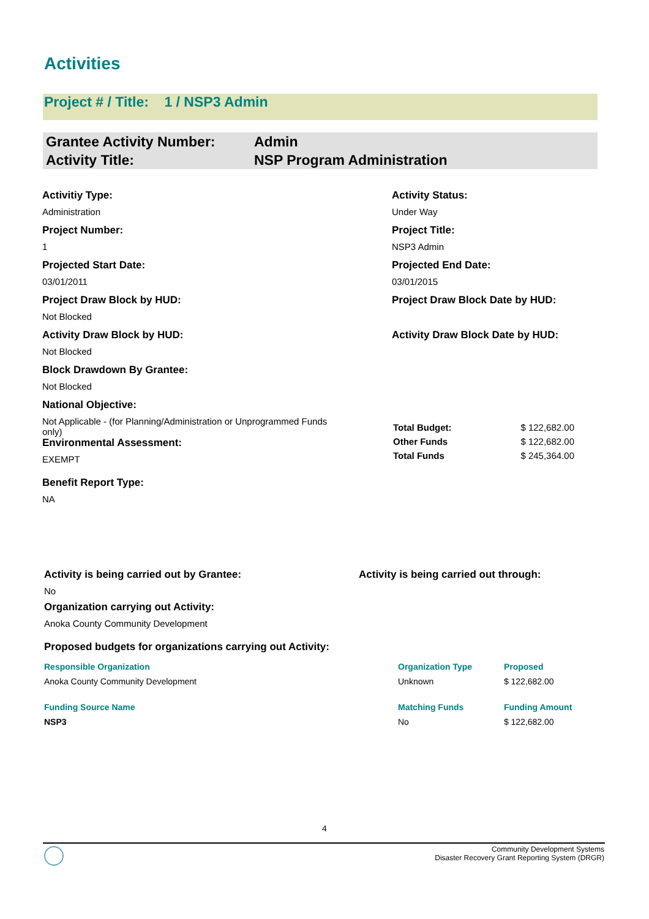Activities
Project # / Title: 1 / NSP3 Admin
| Grantee Activity Number: | Admin |
| Activity Title: | NSP Program Administration |
Activitiy Type:
Administration
Project Number:
1
Projected Start Date:
03/01/2011
Project Draw Block by HUD:
Not Blocked
Activity Draw Block by HUD:
Not Blocked
Block Drawdown By Grantee:
Not Blocked
National Objective:
Not Applicable - (for Planning/Administration or Unprogrammed Funds only)
Environmental Assessment:
EXEMPT
Benefit Report Type:
NA
Activity Status:
Under Way
Project Title:
NSP3 Admin
Projected End Date:
03/01/2015
Project Draw Block Date by HUD:
Activity Draw Block Date by HUD:
| Total Budget: | $ 122,682.00 |
| Other Funds | $ 122,682.00 |
| Total Funds | $ 245,364.00 |
Activity is being carried out by Grantee:
No
Activity is being carried out through:
Organization carrying out Activity:
Anoka County Community Development
Proposed budgets for organizations carrying out Activity:
| Responsible Organization | Organization Type | Proposed |
| --- | --- | --- |
| Anoka County Community Development | Unknown | $ 122,682.00 |
| Funding Source Name | Matching Funds | Funding Amount |
| NSP3 | No | $ 122,682.00 |
4
Community Development Systems
Disaster Recovery Grant Reporting System (DRGR)